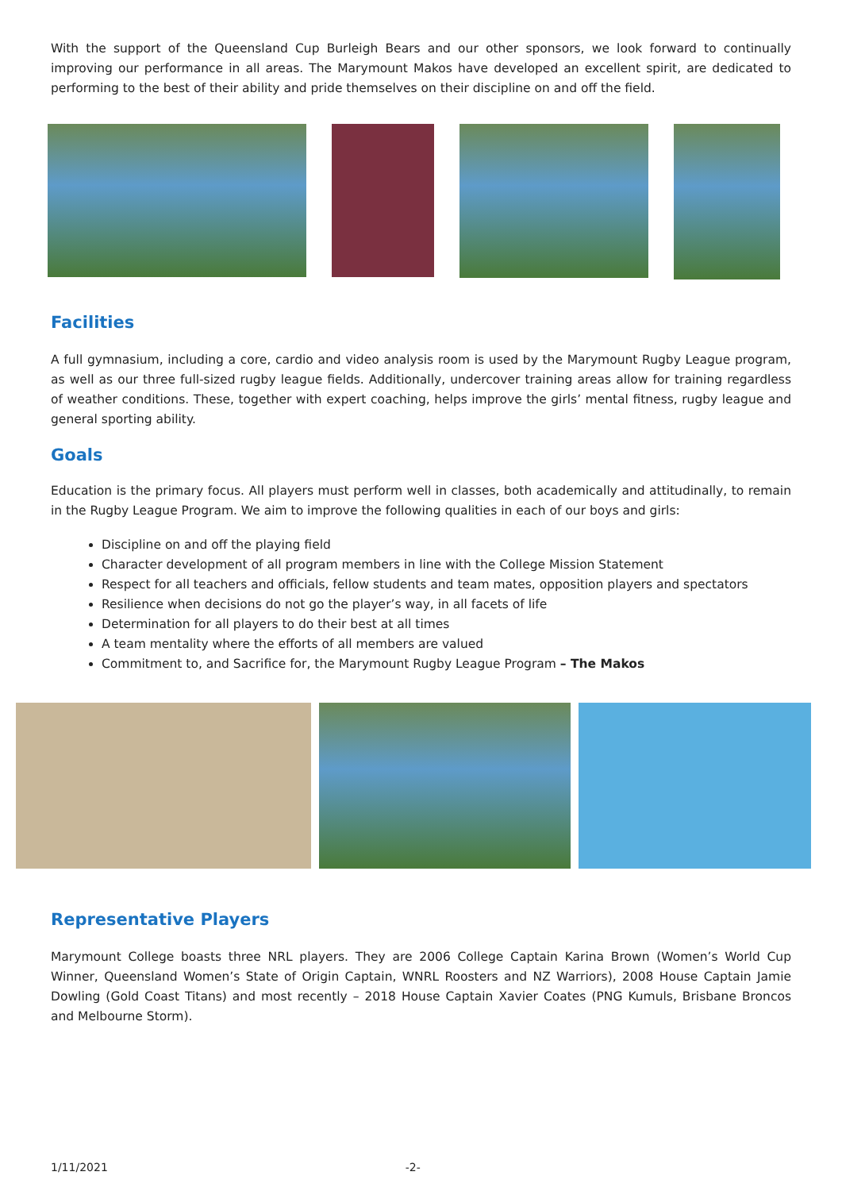With the support of the Queensland Cup Burleigh Bears and our other sponsors, we look forward to continually improving our performance in all areas. The Marymount Makos have developed an excellent spirit, are dedicated to performing to the best of their ability and pride themselves on their discipline on and off the field.
Facilities
A full gymnasium, including a core, cardio and video analysis room is used by the Marymount Rugby League program, as well as our three full-sized rugby league fields. Additionally, undercover training areas allow for training regardless of weather conditions. These, together with expert coaching, helps improve the girls’ mental fitness, rugby league and general sporting ability.
Goals
Education is the primary focus. All players must perform well in classes, both academically and attitudinally, to remain in the Rugby League Program. We aim to improve the following qualities in each of our boys and girls:
Discipline on and off the playing field
Character development of all program members in line with the College Mission Statement
Respect for all teachers and officials, fellow students and team mates, opposition players and spectators
Resilience when decisions do not go the player’s way, in all facets of life
Determination for all players to do their best at all times
A team mentality where the efforts of all members are valued
Commitment to, and Sacrifice for, the Marymount Rugby League Program – The Makos
Representative Players
Marymount College boasts three NRL players. They are 2006 College Captain Karina Brown (Women’s World Cup Winner, Queensland Women’s State of Origin Captain, WNRL Roosters and NZ Warriors), 2008 House Captain Jamie Dowling (Gold Coast Titans) and most recently – 2018 House Captain Xavier Coates (PNG Kumuls, Brisbane Broncos and Melbourne Storm).
1/11/2021 -2-